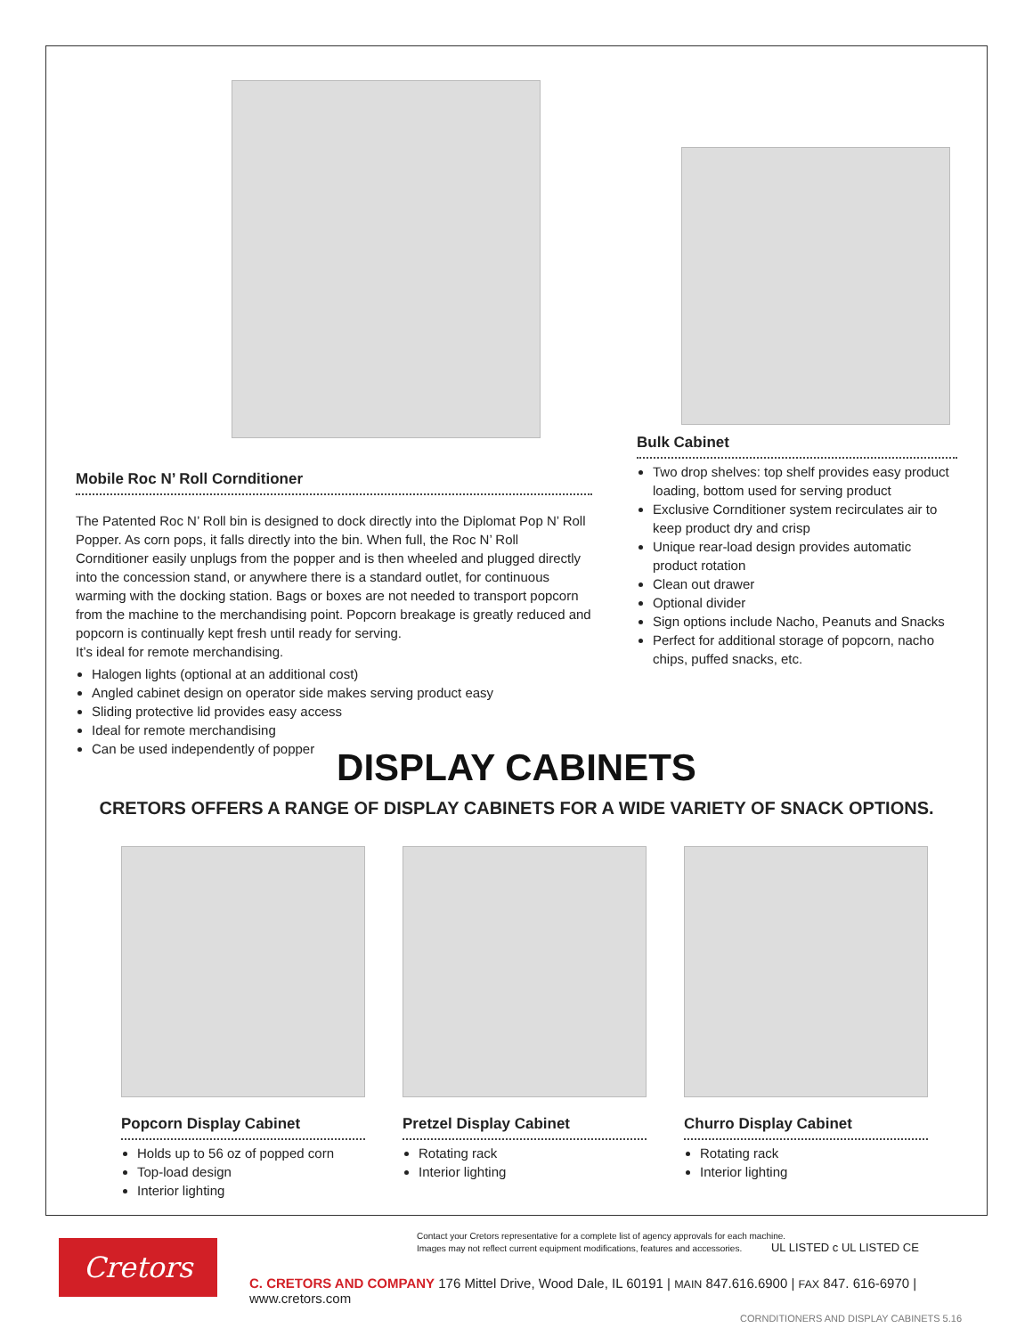Mobile Roc N’ Roll Cornditioner
The Patented Roc N’ Roll bin is designed to dock directly into the Diplomat Pop N’ Roll Popper. As corn pops, it falls directly into the bin. When full, the Roc N’ Roll Cornditioner easily unplugs from the popper and is then wheeled and plugged directly into the concession stand, or anywhere there is a standard outlet, for continuous warming with the docking station. Bags or boxes are not needed to transport popcorn from the machine to the merchandising point. Popcorn breakage is greatly reduced and popcorn is continually kept fresh until ready for serving.
It’s ideal for remote merchandising.
Halogen lights (optional at an additional cost)
Angled cabinet design on operator side makes serving product easy
Sliding protective lid provides easy access
Ideal for remote merchandising
Can be used independently of popper
Bulk Cabinet
Two drop shelves: top shelf provides easy product loading, bottom used for serving product
Exclusive Cornditioner system recirculates air to keep product dry and crisp
Unique rear-load design provides automatic product rotation
Clean out drawer
Optional divider
Sign options include Nacho, Peanuts and Snacks
Perfect for additional storage of popcorn, nacho chips, puffed snacks, etc.
DISPLAY CABINETS
CRETORS OFFERS A RANGE OF DISPLAY CABINETS FOR A WIDE VARIETY OF SNACK OPTIONS.
Popcorn Display Cabinet
Holds up to 56 oz of popped corn
Top-load design
Interior lighting
Pretzel Display Cabinet
Rotating rack
Interior lighting
Churro Display Cabinet
Rotating rack
Interior lighting
Cretors
Contact your Cretors representative for a complete list of agency approvals for each machine.
Images may not reflect current equipment modifications, features and accessories. UL LISTED c UL LISTED CE
C. CRETORS AND COMPANY 176 Mittel Drive, Wood Dale, IL 60191 | MAIN 847.616.6900 | FAX 847. 616-6970 | www.cretors.com
CORNDITIONERS AND DISPLAY CABINETS 5.16